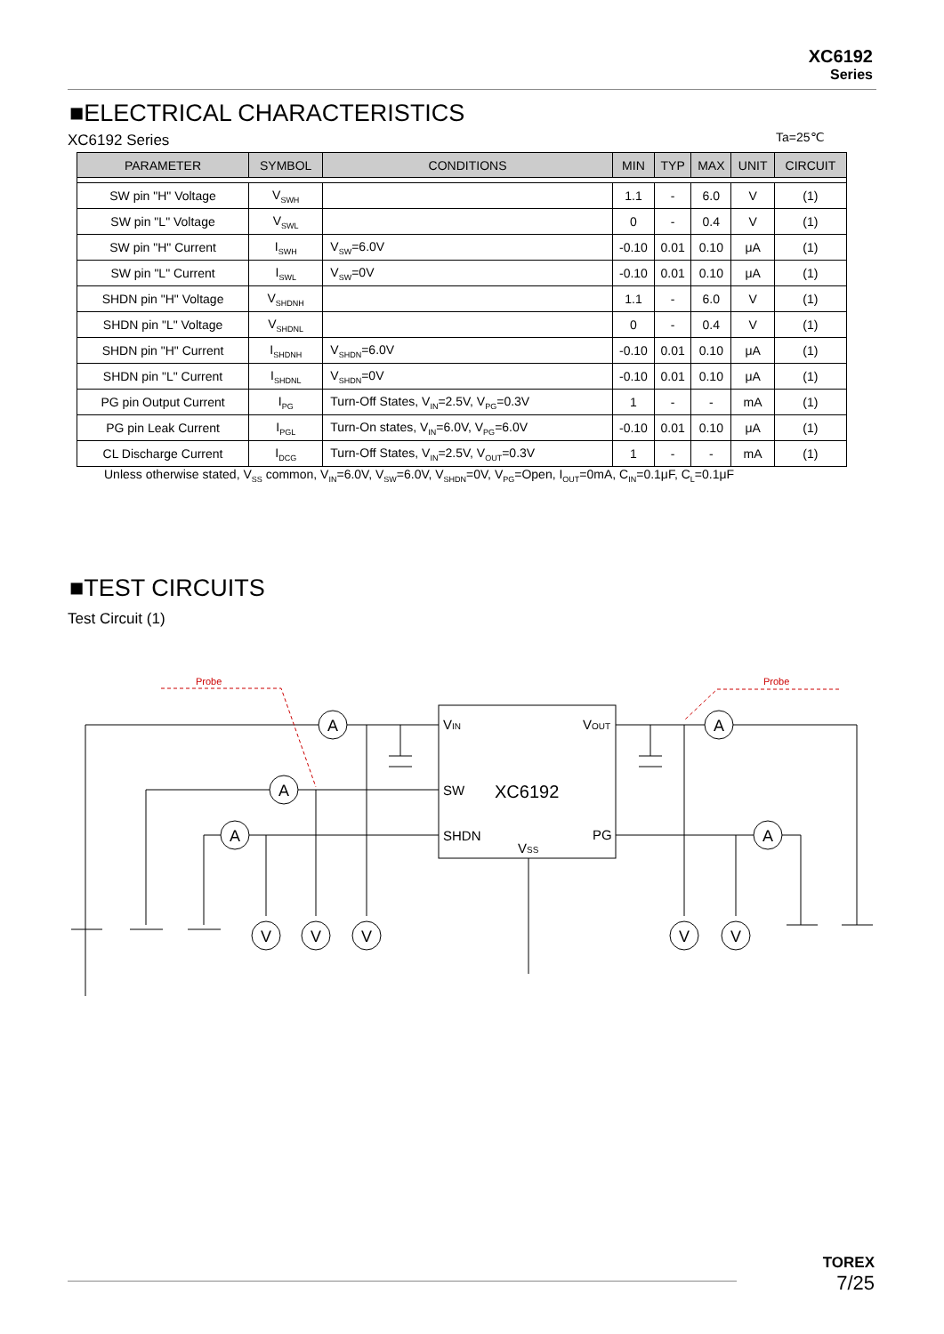XC6192
Series
■ELECTRICAL CHARACTERISTICS
XC6192 Series Ta=25℃
| PARAMETER | SYMBOL | CONDITIONS | MIN | TYP | MAX | UNIT | CIRCUIT |
| --- | --- | --- | --- | --- | --- | --- | --- |
| SW pin "H" Voltage | V<sub>SWH</sub> | | 1.1 | - | 6.0 | V | (1) |
| SW pin "L" Voltage | V<sub>SWL</sub> | | 0 | - | 0.4 | V | (1) |
| SW pin "H" Current | I<sub>SWH</sub> | V<sub>SW</sub>=6.0V | -0.10 | 0.01 | 0.10 | μA | (1) |
| SW pin "L" Current | I<sub>SWL</sub> | V<sub>SW</sub>=0V | -0.10 | 0.01 | 0.10 | μA | (1) |
| SHDN pin "H" Voltage | V<sub>SHDNH</sub> | | 1.1 | - | 6.0 | V | (1) |
| SHDN pin "L" Voltage | V<sub>SHDNL</sub> | | 0 | - | 0.4 | V | (1) |
| SHDN pin "H" Current | I<sub>SHDNH</sub> | V<sub>SHDN</sub>=6.0V | -0.10 | 0.01 | 0.10 | μA | (1) |
| SHDN pin "L" Current | I<sub>SHDNL</sub> | V<sub>SHDN</sub>=0V | -0.10 | 0.01 | 0.10 | μA | (1) |
| PG pin Output Current | I<sub>PG</sub> | Turn-Off States, V<sub>IN</sub>=2.5V, V<sub>PG</sub>=0.3V | 1 | - | - | mA | (1) |
| PG pin Leak Current | I<sub>PGL</sub> | Turn-On states, V<sub>IN</sub>=6.0V, V<sub>PG</sub>=6.0V | -0.10 | 0.01 | 0.10 | μA | (1) |
| CL Discharge Current | I<sub>DCG</sub> | Turn-Off States, V<sub>IN</sub>=2.5V, V<sub>OUT</sub>=0.3V | 1 | - | - | mA | (1) |
Unless otherwise stated, V<sub>SS</sub> common, V<sub>IN</sub>=6.0V, V<sub>SW</sub>=6.0V, V<sub>SHDN</sub>=0V, V<sub>PG</sub>=Open, I<sub>OUT</sub>=0mA, C<sub>IN</sub>=0.1μF, C<sub>L</sub>=0.1μF
■TEST CIRCUITS
Test Circuit (1)
A
A
A
A
A
V
V
V
V
V
VIN
VOUT
SW
XC6192
SHDN
PG
VSS
Probe
Probe
TOREX
7/25